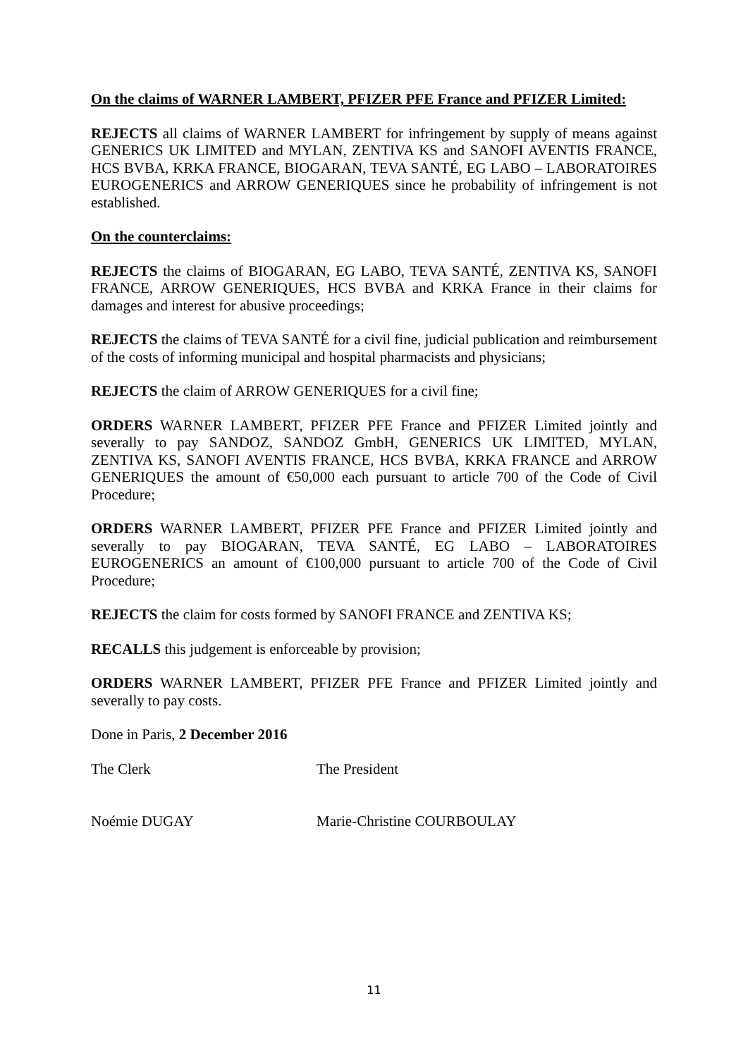On the claims of WARNER LAMBERT, PFIZER PFE France and PFIZER Limited:
REJECTS all claims of WARNER LAMBERT for infringement by supply of means against GENERICS UK LIMITED and MYLAN, ZENTIVA KS and SANOFI AVENTIS FRANCE, HCS BVBA, KRKA FRANCE, BIOGARAN, TEVA SANTÉ, EG LABO – LABORATOIRES EUROGENERICS and ARROW GENERIQUES since he probability of infringement is not established.
On the counterclaims:
REJECTS the claims of BIOGARAN, EG LABO, TEVA SANTÉ, ZENTIVA KS, SANOFI FRANCE, ARROW GENERIQUES, HCS BVBA and KRKA France in their claims for damages and interest for abusive proceedings;
REJECTS the claims of TEVA SANTÉ for a civil fine, judicial publication and reimbursement of the costs of informing municipal and hospital pharmacists and physicians;
REJECTS the claim of ARROW GENERIQUES for a civil fine;
ORDERS WARNER LAMBERT, PFIZER PFE France and PFIZER Limited jointly and severally to pay SANDOZ, SANDOZ GmbH, GENERICS UK LIMITED, MYLAN, ZENTIVA KS, SANOFI AVENTIS FRANCE, HCS BVBA, KRKA FRANCE and ARROW GENERIQUES the amount of €50,000 each pursuant to article 700 of the Code of Civil Procedure;
ORDERS WARNER LAMBERT, PFIZER PFE France and PFIZER Limited jointly and severally to pay BIOGARAN, TEVA SANTÉ, EG LABO – LABORATOIRES EUROGENERICS an amount of €100,000 pursuant to article 700 of the Code of Civil Procedure;
REJECTS the claim for costs formed by SANOFI FRANCE and ZENTIVA KS;
RECALLS this judgement is enforceable by provision;
ORDERS WARNER LAMBERT, PFIZER PFE France and PFIZER Limited jointly and severally to pay costs.
Done in Paris, 2 December 2016
The Clerk The President
Noémie DUGAY Marie-Christine COURBOULAY
11